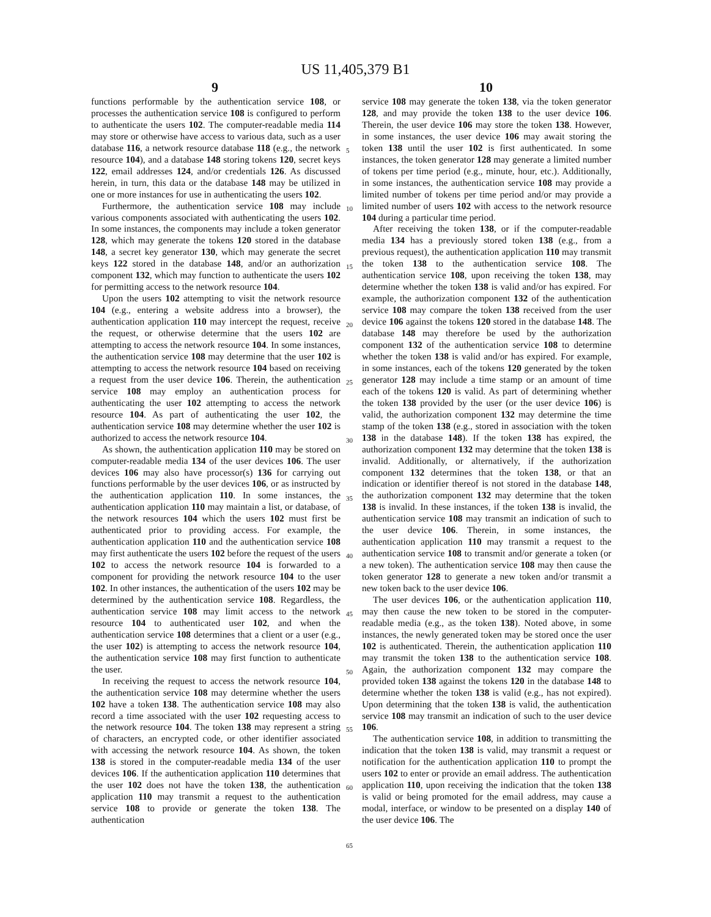US 11,405,379 B1
9 10
functions performable by the authentication service 108, or processes the authentication service 108 is configured to perform to authenticate the users 102. The computer-readable media 114 may store or otherwise have access to various data, such as a user database 116, a network resource database 118 (e.g., the network resource 104), and a database 148 storing tokens 120, secret keys 122, email addresses 124, and/or credentials 126. As discussed herein, in turn, this data or the database 148 may be utilized in one or more instances for use in authenticating the users 102.
Furthermore, the authentication service 108 may include various components associated with authenticating the users 102. In some instances, the components may include a token generator 128, which may generate the tokens 120 stored in the database 148, a secret key generator 130, which may generate the secret keys 122 stored in the database 148, and/or an authorization component 132, which may function to authenticate the users 102 for permitting access to the network resource 104.
Upon the users 102 attempting to visit the network resource 104 (e.g., entering a website address into a browser), the authentication application 110 may intercept the request, receive the request, or otherwise determine that the users 102 are attempting to access the network resource 104. In some instances, the authentication service 108 may determine that the user 102 is attempting to access the network resource 104 based on receiving a request from the user device 106. Therein, the authentication service 108 may employ an authentication process for authenticating the user 102 attempting to access the network resource 104. As part of authenticating the user 102, the authentication service 108 may determine whether the user 102 is authorized to access the network resource 104.
As shown, the authentication application 110 may be stored on computer-readable media 134 of the user devices 106. The user devices 106 may also have processor(s) 136 for carrying out functions performable by the user devices 106, or as instructed by the authentication application 110. In some instances, the authentication application 110 may maintain a list, or database, of the network resources 104 which the users 102 must first be authenticated prior to providing access. For example, the authentication application 110 and the authentication service 108 may first authenticate the users 102 before the request of the users 102 to access the network resource 104 is forwarded to a component for providing the network resource 104 to the user 102. In other instances, the authentication of the users 102 may be determined by the authentication service 108. Regardless, the authentication service 108 may limit access to the network resource 104 to authenticated user 102, and when the authentication service 108 determines that a client or a user (e.g., the user 102) is attempting to access the network resource 104, the authentication service 108 may first function to authenticate the user.
In receiving the request to access the network resource 104, the authentication service 108 may determine whether the users 102 have a token 138. The authentication service 108 may also record a time associated with the user 102 requesting access to the network resource 104. The token 138 may represent a string of characters, an encrypted code, or other identifier associated with accessing the network resource 104. As shown, the token 138 is stored in the computer-readable media 134 of the user devices 106. If the authentication application 110 determines that the user 102 does not have the token 138, the authentication application 110 may transmit a request to the authentication service 108 to provide or generate the token 138. The authentication
5
10
15
20
25
30
35
40
45
50
55
60
65
service 108 may generate the token 138, via the token generator 128, and may provide the token 138 to the user device 106. Therein, the user device 106 may store the token 138. However, in some instances, the user device 106 may await storing the token 138 until the user 102 is first authenticated. In some instances, the token generator 128 may generate a limited number of tokens per time period (e.g., minute, hour, etc.). Additionally, in some instances, the authentication service 108 may provide a limited number of tokens per time period and/or may provide a limited number of users 102 with access to the network resource 104 during a particular time period.
After receiving the token 138, or if the computer-readable media 134 has a previously stored token 138 (e.g., from a previous request), the authentication application 110 may transmit the token 138 to the authentication service 108. The authentication service 108, upon receiving the token 138, may determine whether the token 138 is valid and/or has expired. For example, the authorization component 132 of the authentication service 108 may compare the token 138 received from the user device 106 against the tokens 120 stored in the database 148. The database 148 may therefore be used by the authorization component 132 of the authentication service 108 to determine whether the token 138 is valid and/or has expired. For example, in some instances, each of the tokens 120 generated by the token generator 128 may include a time stamp or an amount of time each of the tokens 120 is valid. As part of determining whether the token 138 provided by the user (or the user device 106) is valid, the authorization component 132 may determine the time stamp of the token 138 (e.g., stored in association with the token 138 in the database 148). If the token 138 has expired, the authorization component 132 may determine that the token 138 is invalid. Additionally, or alternatively, if the authorization component 132 determines that the token 138, or that an indication or identifier thereof is not stored in the database 148, the authorization component 132 may determine that the token 138 is invalid. In these instances, if the token 138 is invalid, the authentication service 108 may transmit an indication of such to the user device 106. Therein, in some instances, the authentication application 110 may transmit a request to the authentication service 108 to transmit and/or generate a token (or a new token). The authentication service 108 may then cause the token generator 128 to generate a new token and/or transmit a new token back to the user device 106.
The user devices 106, or the authentication application 110, may then cause the new token to be stored in the computer-readable media (e.g., as the token 138). Noted above, in some instances, the newly generated token may be stored once the user 102 is authenticated. Therein, the authentication application 110 may transmit the token 138 to the authentication service 108. Again, the authorization component 132 may compare the provided token 138 against the tokens 120 in the database 148 to determine whether the token 138 is valid (e.g., has not expired). Upon determining that the token 138 is valid, the authentication service 108 may transmit an indication of such to the user device 106.
The authentication service 108, in addition to transmitting the indication that the token 138 is valid, may transmit a request or notification for the authentication application 110 to prompt the users 102 to enter or provide an email address. The authentication application 110, upon receiving the indication that the token 138 is valid or being promoted for the email address, may cause a modal, interface, or window to be presented on a display 140 of the user device 106. The